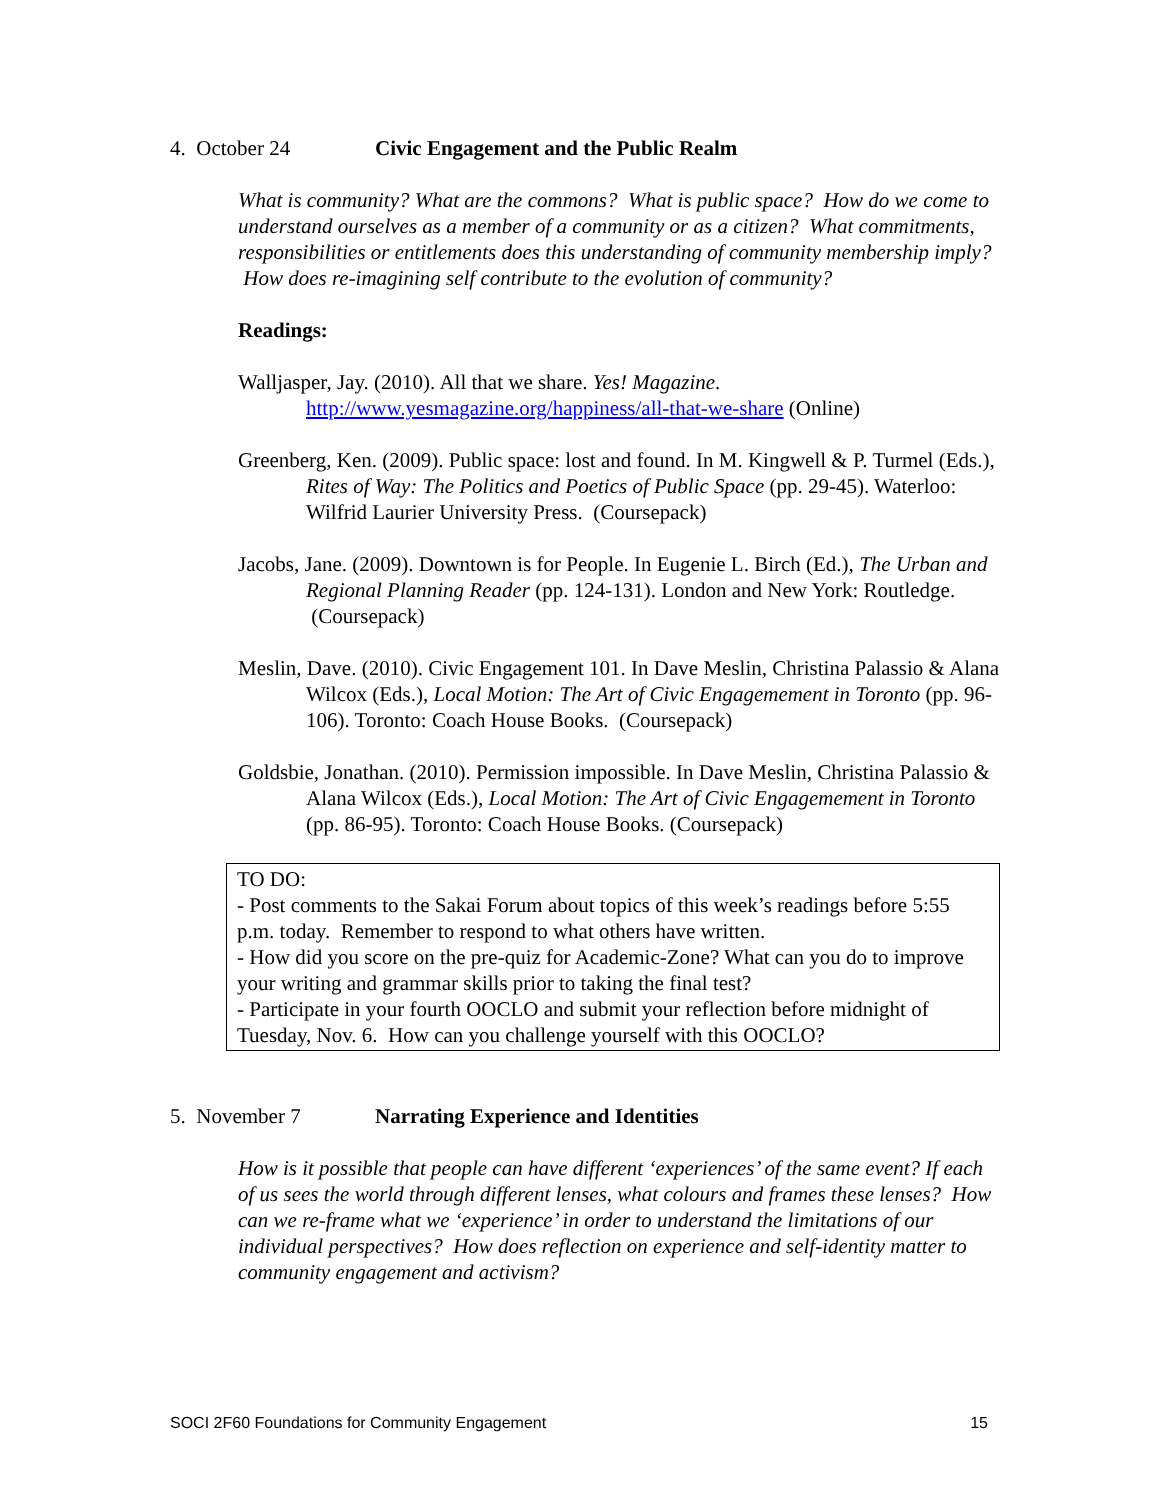4. October 24 Civic Engagement and the Public Realm
What is community? What are the commons? What is public space? How do we come to understand ourselves as a member of a community or as a citizen? What commitments, responsibilities or entitlements does this understanding of community membership imply? How does re-imagining self contribute to the evolution of community?
Readings:
Walljasper, Jay. (2010). All that we share. Yes! Magazine. http://www.yesmagazine.org/happiness/all-that-we-share (Online)
Greenberg, Ken. (2009). Public space: lost and found. In M. Kingwell & P. Turmel (Eds.), Rites of Way: The Politics and Poetics of Public Space (pp. 29-45). Waterloo: Wilfrid Laurier University Press. (Coursepack)
Jacobs, Jane. (2009). Downtown is for People. In Eugenie L. Birch (Ed.), The Urban and Regional Planning Reader (pp. 124-131). London and New York: Routledge. (Coursepack)
Meslin, Dave. (2010). Civic Engagement 101. In Dave Meslin, Christina Palassio & Alana Wilcox (Eds.), Local Motion: The Art of Civic Engagemement in Toronto (pp. 96-106). Toronto: Coach House Books. (Coursepack)
Goldsbie, Jonathan. (2010). Permission impossible. In Dave Meslin, Christina Palassio & Alana Wilcox (Eds.), Local Motion: The Art of Civic Engagemement in Toronto (pp. 86-95). Toronto: Coach House Books. (Coursepack)
TO DO:
- Post comments to the Sakai Forum about topics of this week’s readings before 5:55 p.m. today. Remember to respond to what others have written.
- How did you score on the pre-quiz for Academic-Zone? What can you do to improve your writing and grammar skills prior to taking the final test?
- Participate in your fourth OOCLO and submit your reflection before midnight of Tuesday, Nov. 6. How can you challenge yourself with this OOCLO?
5. November 7 Narrating Experience and Identities
How is it possible that people can have different ‘experiences’ of the same event? If each of us sees the world through different lenses, what colours and frames these lenses? How can we re-frame what we ‘experience’ in order to understand the limitations of our individual perspectives? How does reflection on experience and self-identity matter to community engagement and activism?
SOCI 2F60 Foundations for Community Engagement 15